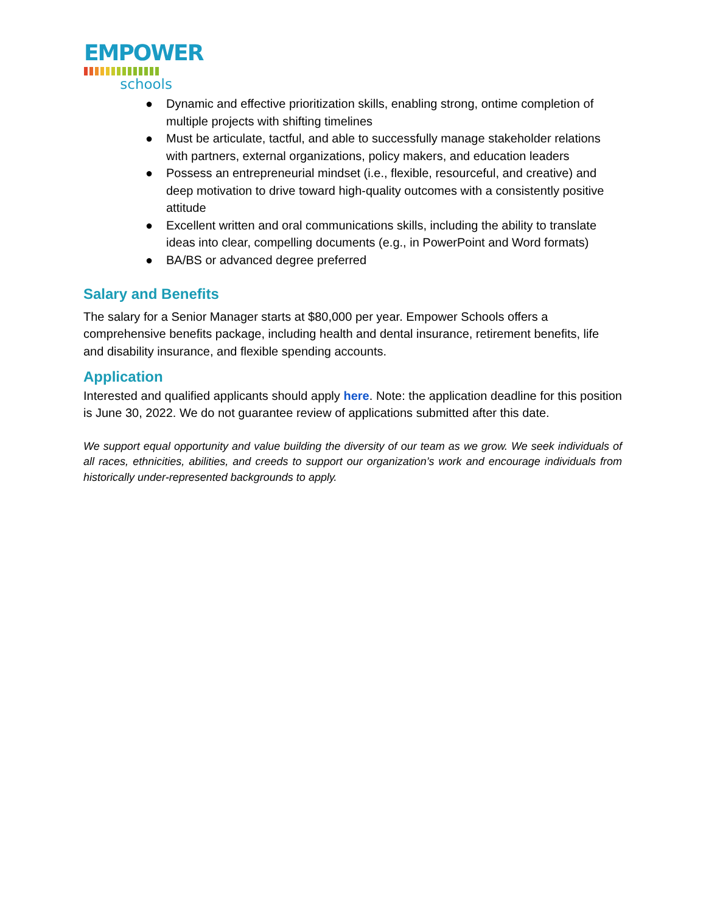EMPOWER
schools
● Dynamic and effective prioritization skills, enabling strong, ontime completion of multiple projects with shifting timelines
● Must be articulate, tactful, and able to successfully manage stakeholder relations with partners, external organizations, policy makers, and education leaders
● Possess an entrepreneurial mindset (i.e., flexible, resourceful, and creative) and deep motivation to drive toward high-quality outcomes with a consistently positive attitude
● Excellent written and oral communications skills, including the ability to translate ideas into clear, compelling documents (e.g., in PowerPoint and Word formats)
● BA/BS or advanced degree preferred
Salary and Benefits
The salary for a Senior Manager starts at $80,000 per year. Empower Schools offers a comprehensive benefits package, including health and dental insurance, retirement benefits, life and disability insurance, and flexible spending accounts.
Application
Interested and qualified applicants should apply here. Note: the application deadline for this position is June 30, 2022. We do not guarantee review of applications submitted after this date.
We support equal opportunity and value building the diversity of our team as we grow. We seek individuals of all races, ethnicities, abilities, and creeds to support our organization’s work and encourage individuals from historically under-represented backgrounds to apply.